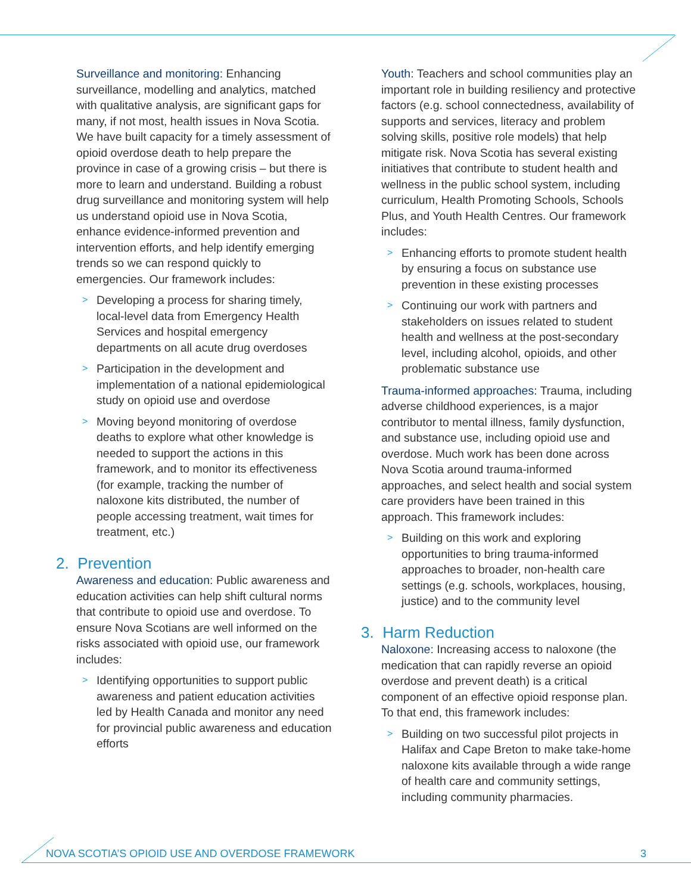Surveillance and monitoring: Enhancing surveillance, modelling and analytics, matched with qualitative analysis, are significant gaps for many, if not most, health issues in Nova Scotia. We have built capacity for a timely assessment of opioid overdose death to help prepare the province in case of a growing crisis – but there is more to learn and understand. Building a robust drug surveillance and monitoring system will help us understand opioid use in Nova Scotia, enhance evidence-informed prevention and intervention efforts, and help identify emerging trends so we can respond quickly to emergencies. Our framework includes:
> Developing a process for sharing timely, local-level data from Emergency Health Services and hospital emergency departments on all acute drug overdoses
> Participation in the development and implementation of a national epidemiological study on opioid use and overdose
> Moving beyond monitoring of overdose deaths to explore what other knowledge is needed to support the actions in this framework, and to monitor its effectiveness (for example, tracking the number of naloxone kits distributed, the number of people accessing treatment, wait times for treatment, etc.)
2. Prevention
Awareness and education: Public awareness and education activities can help shift cultural norms that contribute to opioid use and overdose. To ensure Nova Scotians are well informed on the risks associated with opioid use, our framework includes:
> Identifying opportunities to support public awareness and patient education activities led by Health Canada and monitor any need for provincial public awareness and education efforts
Youth: Teachers and school communities play an important role in building resiliency and protective factors (e.g. school connectedness, availability of supports and services, literacy and problem solving skills, positive role models) that help mitigate risk. Nova Scotia has several existing initiatives that contribute to student health and wellness in the public school system, including curriculum, Health Promoting Schools, Schools Plus, and Youth Health Centres. Our framework includes:
> Enhancing efforts to promote student health by ensuring a focus on substance use prevention in these existing processes
> Continuing our work with partners and stakeholders on issues related to student health and wellness at the post-secondary level, including alcohol, opioids, and other problematic substance use
Trauma-informed approaches: Trauma, including adverse childhood experiences, is a major contributor to mental illness, family dysfunction, and substance use, including opioid use and overdose. Much work has been done across Nova Scotia around trauma-informed approaches, and select health and social system care providers have been trained in this approach. This framework includes:
> Building on this work and exploring opportunities to bring trauma-informed approaches to broader, non-health care settings (e.g. schools, workplaces, housing, justice) and to the community level
3. Harm Reduction
Naloxone: Increasing access to naloxone (the medication that can rapidly reverse an opioid overdose and prevent death) is a critical component of an effective opioid response plan. To that end, this framework includes:
> Building on two successful pilot projects in Halifax and Cape Breton to make take-home naloxone kits available through a wide range of health care and community settings, including community pharmacies.
NOVA SCOTIA’S OPIOID USE AND OVERDOSE FRAMEWORK 3